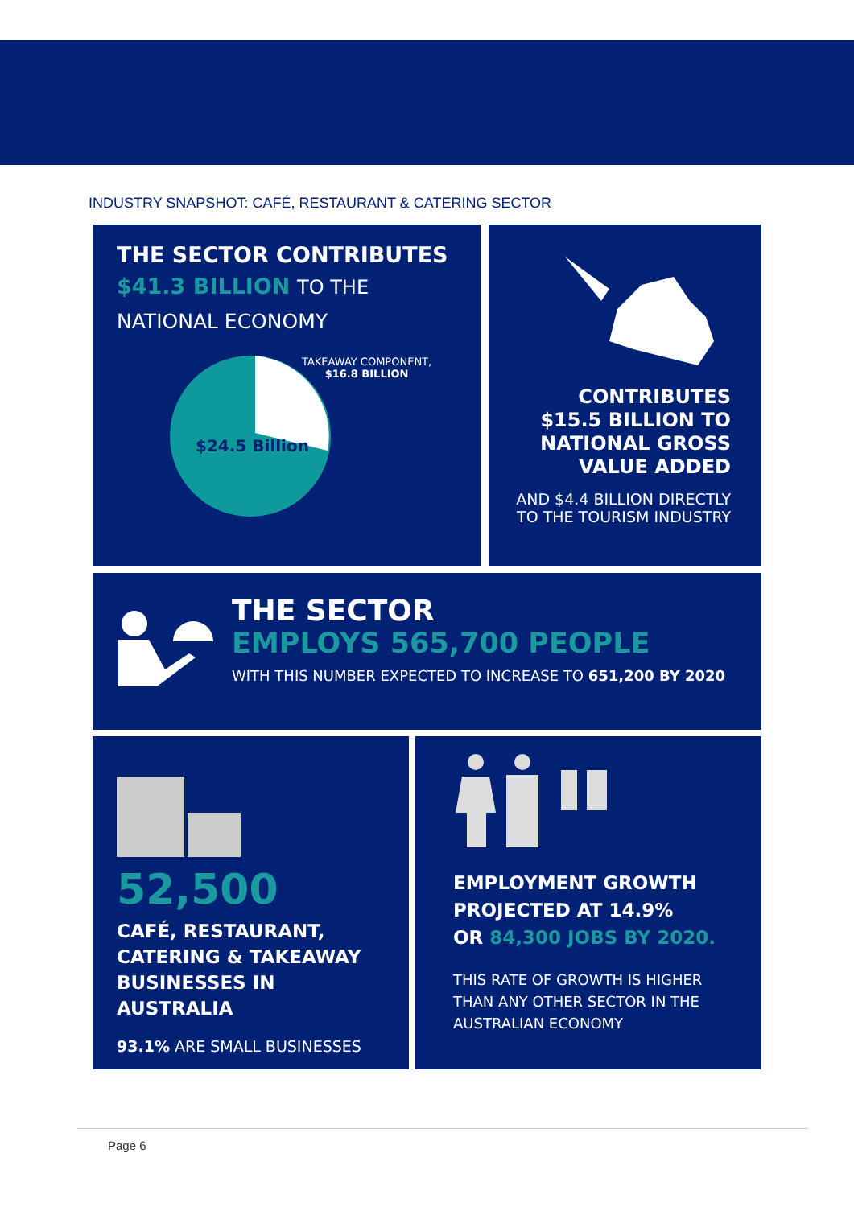INDUSTRY SNAPSHOT: CAFÉ, RESTAURANT & CATERING SECTOR
THE SECTOR CONTRIBUTES
$41.3 BILLION TO THE
NATIONAL ECONOMY
TAKEAWAY COMPONENT,
$16.8 BILLION
$24.5 Billion
CONTRIBUTES
$15.5 BILLION TO
NATIONAL GROSS
VALUE ADDED
AND $4.4 BILLION DIRECTLY
TO THE TOURISM INDUSTRY
THE SECTOR
EMPLOYS 565,700 PEOPLE
WITH THIS NUMBER EXPECTED TO INCREASE TO 651,200 BY 2020
52,500
CAFÉ, RESTAURANT,
CATERING & TAKEAWAY
BUSINESSES IN AUSTRALIA
93.1% ARE SMALL BUSINESSES
EMPLOYMENT GROWTH
PROJECTED AT 14.9%
OR 84,300 JOBS BY 2020.
THIS RATE OF GROWTH IS HIGHER
THAN ANY OTHER SECTOR IN THE
AUSTRALIAN ECONOMY
Page 6